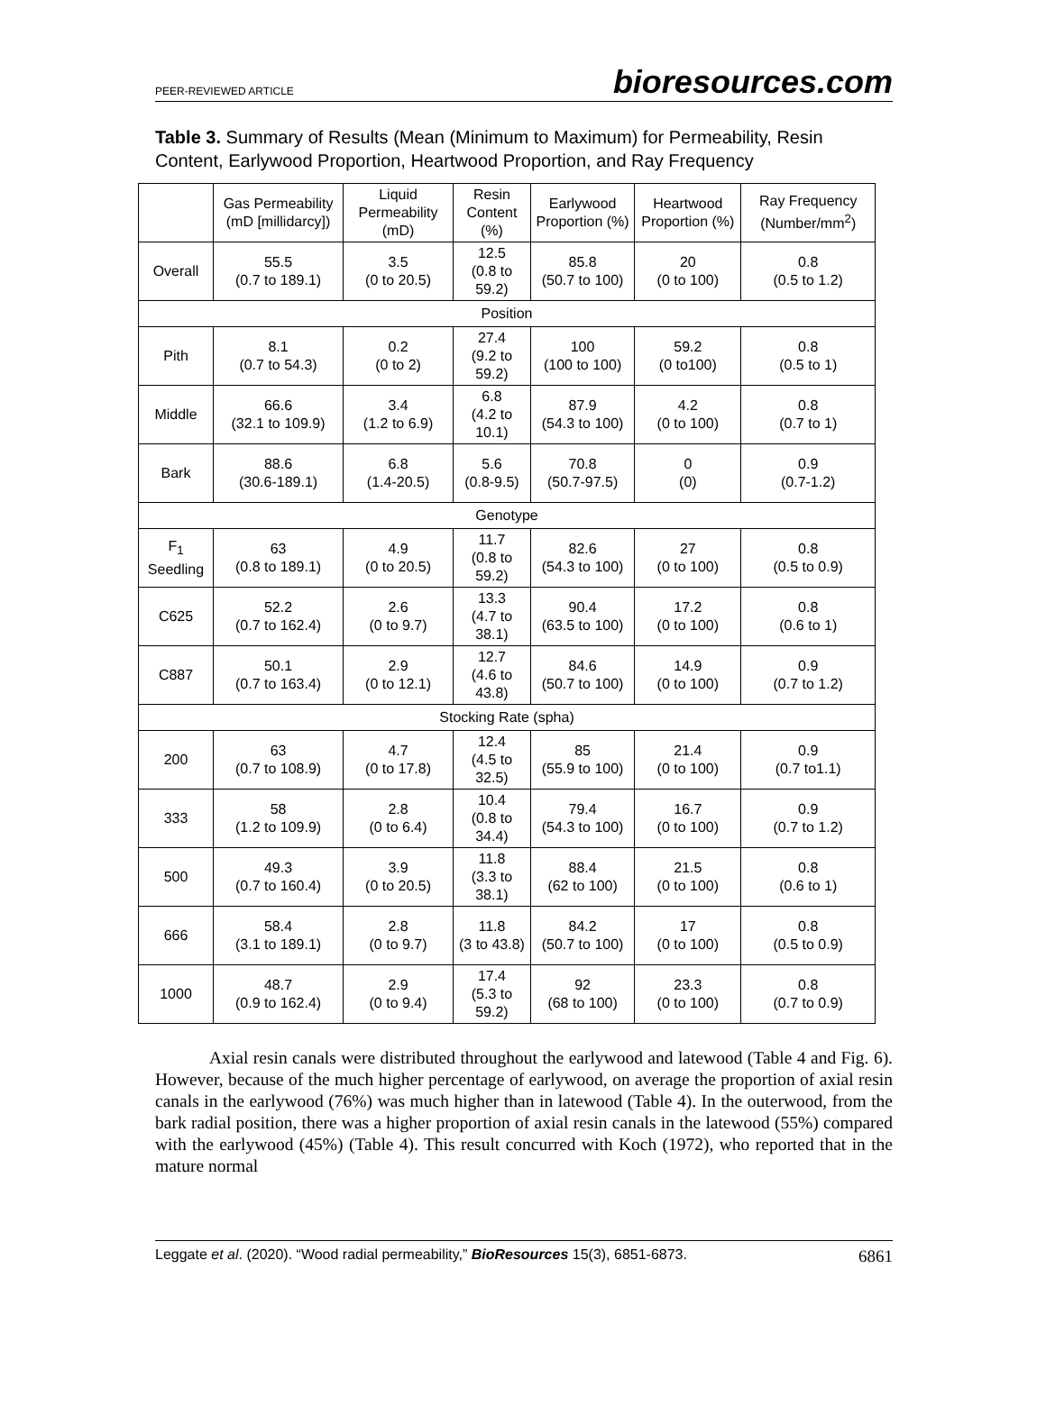PEER-REVIEWED ARTICLE bioresources.com
Table 3. Summary of Results (Mean (Minimum to Maximum) for Permeability, Resin Content, Earlywood Proportion, Heartwood Proportion, and Ray Frequency
| | Gas Permeability (mD [millidarcy]) | Liquid Permeability (mD) | Resin Content (%) | Earlywood Proportion (%) | Heartwood Proportion (%) | Ray Frequency (Number/mm<sup>2</sup>) |
| --- | --- | --- | --- | --- | --- | --- |
| Overall | 55.5 (0.7 to 189.1) | 3.5 (0 to 20.5) | 12.5 (0.8 to 59.2) | 85.8 (50.7 to 100) | 20 (0 to 100) | 0.8 (0.5 to 1.2) |
| Position | | | | | | |
| Pith | 8.1 (0.7 to 54.3) | 0.2 (0 to 2) | 27.4 (9.2 to 59.2) | 100 (100 to 100) | 59.2 (0 to100) | 0.8 (0.5 to 1) |
| Middle | 66.6 (32.1 to 109.9) | 3.4 (1.2 to 6.9) | 6.8 (4.2 to 10.1) | 87.9 (54.3 to 100) | 4.2 (0 to 100) | 0.8 (0.7 to 1) |
| Bark | 88.6 (30.6-189.1) | 6.8 (1.4-20.5) | 5.6 (0.8-9.5) | 70.8 (50.7-97.5) | 0 (0) | 0.9 (0.7-1.2) |
| Genotype | | | | | | |
| F<sub>1</sub> Seedling | 63 (0.8 to 189.1) | 4.9 (0 to 20.5) | 11.7 (0.8 to 59.2) | 82.6 (54.3 to 100) | 27 (0 to 100) | 0.8 (0.5 to 0.9) |
| C625 | 52.2 (0.7 to 162.4) | 2.6 (0 to 9.7) | 13.3 (4.7 to 38.1) | 90.4 (63.5 to 100) | 17.2 (0 to 100) | 0.8 (0.6 to 1) |
| C887 | 50.1 (0.7 to 163.4) | 2.9 (0 to 12.1) | 12.7 (4.6 to 43.8) | 84.6 (50.7 to 100) | 14.9 (0 to 100) | 0.9 (0.7 to 1.2) |
| Stocking Rate (spha) | | | | | | |
| 200 | 63 (0.7 to 108.9) | 4.7 (0 to 17.8) | 12.4 (4.5 to 32.5) | 85 (55.9 to 100) | 21.4 (0 to 100) | 0.9 (0.7 to1.1) |
| 333 | 58 (1.2 to 109.9) | 2.8 (0 to 6.4) | 10.4 (0.8 to 34.4) | 79.4 (54.3 to 100) | 16.7 (0 to 100) | 0.9 (0.7 to 1.2) |
| 500 | 49.3 (0.7 to 160.4) | 3.9 (0 to 20.5) | 11.8 (3.3 to 38.1) | 88.4 (62 to 100) | 21.5 (0 to 100) | 0.8 (0.6 to 1) |
| 666 | 58.4 (3.1 to 189.1) | 2.8 (0 to 9.7) | 11.8 (3 to 43.8) | 84.2 (50.7 to 100) | 17 (0 to 100) | 0.8 (0.5 to 0.9) |
| 1000 | 48.7 (0.9 to 162.4) | 2.9 (0 to 9.4) | 17.4 (5.3 to 59.2) | 92 (68 to 100) | 23.3 (0 to 100) | 0.8 (0.7 to 0.9) |
Axial resin canals were distributed throughout the earlywood and latewood (Table 4 and Fig. 6). However, because of the much higher percentage of earlywood, on average the proportion of axial resin canals in the earlywood (76%) was much higher than in latewood (Table 4). In the outerwood, from the bark radial position, there was a higher proportion of axial resin canals in the latewood (55%) compared with the earlywood (45%) (Table 4). This result concurred with Koch (1972), who reported that in the mature normal
Leggate et al. (2020). “Wood radial permeability,” BioResources 15(3), 6851-6873. 6861